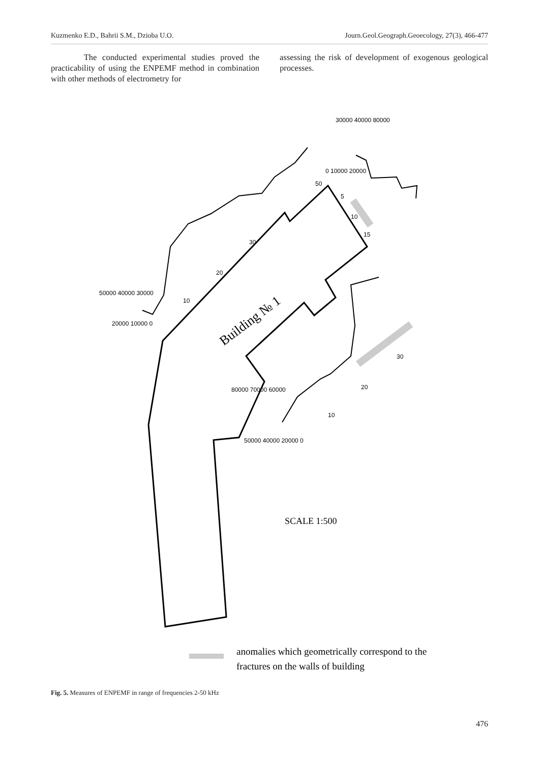Kuzmenko E.D., Bahrii S.M., Dzioba U.O. Journ.Geol.Geograph.Geoecology, 27(3), 466-477
The conducted experimental studies proved the practicability of using the ENPEMF method in combination with other methods of electrometry for
assessing the risk of development of exogenous geological processes.
Building № 1
SCALE 1:500
10
20
30
50
5
10
15
10
20
30
50000 40000 30000
20000 10000 0
0 10000 20000
30000 40000 80000
80000 70000 60000
50000 40000 20000 0
anomalies which geometrically correspond to the
fractures on the walls of building
Fig. 5. Measures of ENPEMF in range of frequencies 2-50 kHz
476